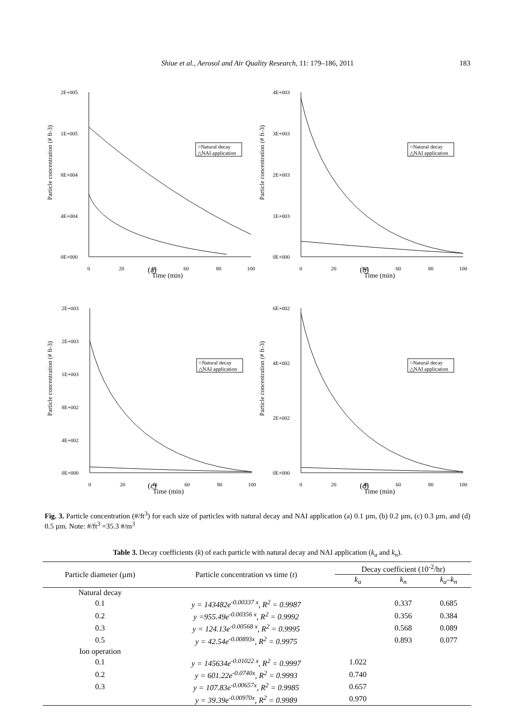Shiue et al., Aerosol and Air Quality Research, 11: 179–186, 2011 183
Particle concentration (# ft-3)
2E+005
1E+005
8E+004
4E+004
0E+000
0
20
40
60
80
100
Time (min)
○Natural decay
△NAI application
Particle concentration (# ft-3)
4E+003
3E+003
2E+003
1E+003
0E+000
0
20
40
60
80
100
Time (min)
○Natural decay
△NAI application
(a)
(b)
Particle concentration (# ft-3)
2E+003
2E+003
1E+003
8E+002
4E+002
0E+000
0
20
40
60
80
100
Time (min)
○Natural decay
△NAI application
Particle concentration (# ft-3)
6E+002
4E+002
2E+002
0E+000
0
20
40
60
80
100
Time (min)
○Natural decay
△NAI application
(c)
(d)
Fig. 3. Particle concentration (#/ft<sup>3</sup>) for each size of particles with natural decay and NAI application (a) 0.1 µm, (b) 0.2 µm, (c) 0.3 µm, and (d) 0.5 µm. Note: #/ft<sup>3</sup> =35.3 #/m<sup>3</sup>
Table 3. Decay coefficients (k) of each particle with natural decay and NAI application (k<sub>a</sub> and k<sub>n</sub>).
| Particle diameter (µm) | Particle concentration vs time ( t ) | Decay coefficient (10<sup>-2</sup>/hr) | | |
| --- | --- | --- | --- | --- |
| | | k<sub>a</sub> | k<sub>n</sub> | k<sub>a</sub> – k<sub>n</sub> |
| Natural decay | | | | |
| 0.1 | y = 143482e<sup>-0.00337 x</sup>, R<sup>2</sup> = 0.9987 | | 0.337 | 0.685 |
| 0.2 | y =955.49e<sup>-0.00356 x</sup>, R<sup>2</sup> = 0.9992 | | 0.356 | 0.384 |
| 0.3 | y = 124.13e<sup>-0.00568 x</sup>, R<sup>2</sup> = 0.9995 | | 0.568 | 0.089 |
| 0.5 | y = 42.54e<sup>-0.00893x</sup>, R<sup>2</sup> = 0.9975 | | 0.893 | 0.077 |
| Ion operation | | | | |
| 0.1 | y = 145634e<sup>-0.01022 x</sup>, R<sup>2</sup> = 0.9997 | 1.022 | | |
| 0.2 | y = 601.22e<sup>-0.0740x</sup>, R<sup>2</sup> = 0.9993 | 0.740 | | |
| 0.3 | y = 107.83e<sup>-0.00657x</sup>, R<sup>2</sup> = 0.9985 | 0.657 | | |
| | y = 39.39e<sup>-0.00970x</sup>, R<sup>2</sup> = 0.9989 | 0.970 | | |